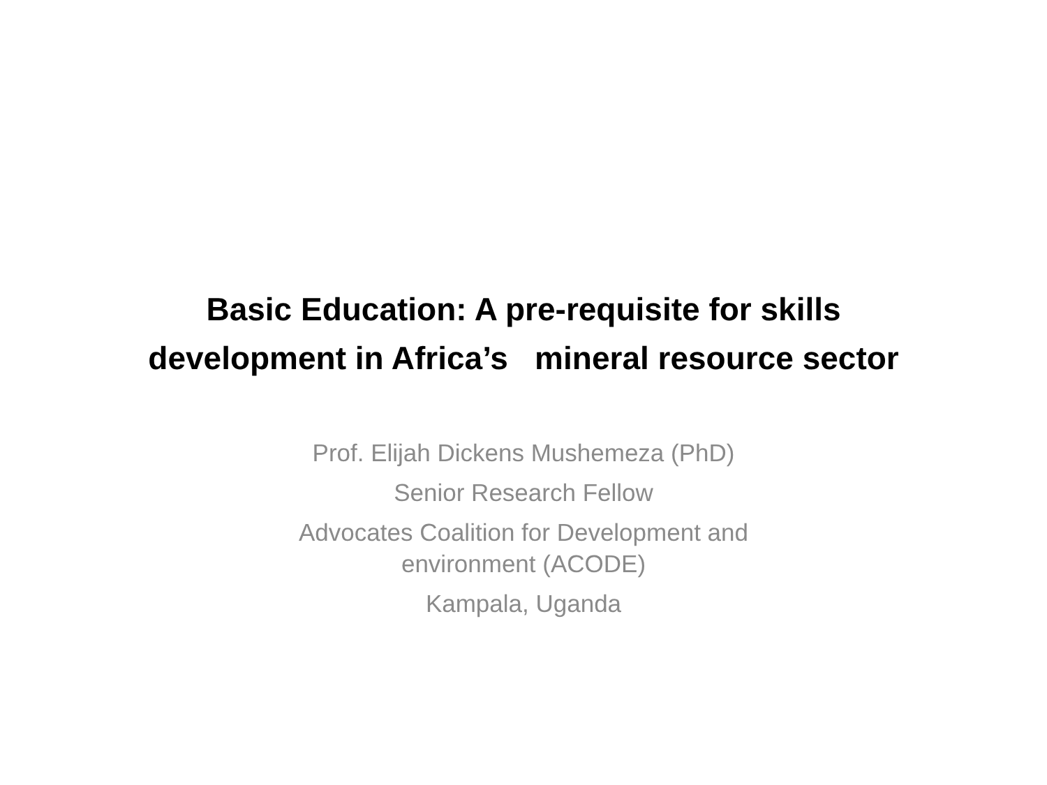Basic Education: A pre-requisite for skills
development in Africa’s mineral resource sector
Prof. Elijah Dickens Mushemeza (PhD)
Senior Research Fellow
Advocates Coalition for Development and
environment (ACODE)
Kampala, Uganda